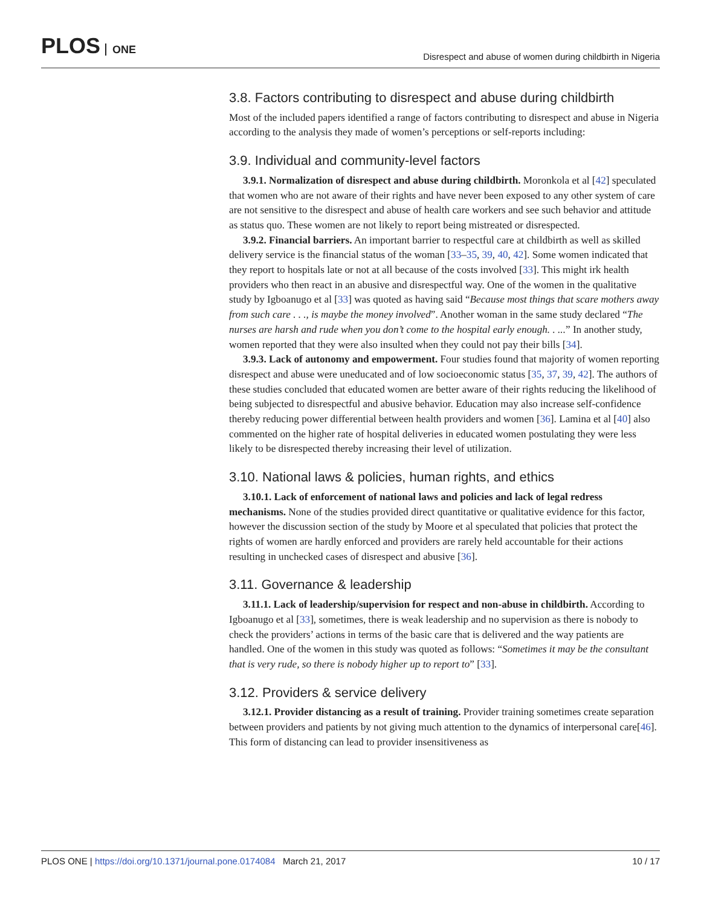PLOS ONE
Disrespect and abuse of women during childbirth in Nigeria
3.8. Factors contributing to disrespect and abuse during childbirth
Most of the included papers identified a range of factors contributing to disrespect and abuse in Nigeria according to the analysis they made of women’s perceptions or self-reports including:
3.9. Individual and community-level factors
3.9.1. Normalization of disrespect and abuse during childbirth. Moronkola et al [42] speculated that women who are not aware of their rights and have never been exposed to any other system of care are not sensitive to the disrespect and abuse of health care workers and see such behavior and attitude as status quo. These women are not likely to report being mistreated or disrespected.
3.9.2. Financial barriers. An important barrier to respectful care at childbirth as well as skilled delivery service is the financial status of the woman [33–35, 39, 40, 42]. Some women indicated that they report to hospitals late or not at all because of the costs involved [33]. This might irk health providers who then react in an abusive and disrespectful way. One of the women in the qualitative study by Igboanugo et al [33] was quoted as having said “Because most things that scare mothers away from such care . . ., is maybe the money involved”. Another woman in the same study declared “The nurses are harsh and rude when you don’t come to the hospital early enough. . ...” In another study, women reported that they were also insulted when they could not pay their bills [34].
3.9.3. Lack of autonomy and empowerment. Four studies found that majority of women reporting disrespect and abuse were uneducated and of low socioeconomic status [35, 37, 39, 42]. The authors of these studies concluded that educated women are better aware of their rights reducing the likelihood of being subjected to disrespectful and abusive behavior. Education may also increase self-confidence thereby reducing power differential between health providers and women [36]. Lamina et al [40] also commented on the higher rate of hospital deliveries in educated women postulating they were less likely to be disrespected thereby increasing their level of utilization.
3.10. National laws & policies, human rights, and ethics
3.10.1. Lack of enforcement of national laws and policies and lack of legal redress mechanisms. None of the studies provided direct quantitative or qualitative evidence for this factor, however the discussion section of the study by Moore et al speculated that policies that protect the rights of women are hardly enforced and providers are rarely held accountable for their actions resulting in unchecked cases of disrespect and abusive [36].
3.11. Governance & leadership
3.11.1. Lack of leadership/supervision for respect and non-abuse in childbirth. According to Igboanugo et al [33], sometimes, there is weak leadership and no supervision as there is nobody to check the providers’ actions in terms of the basic care that is delivered and the way patients are handled. One of the women in this study was quoted as follows: “Sometimes it may be the consultant that is very rude, so there is nobody higher up to report to” [33].
3.12. Providers & service delivery
3.12.1. Provider distancing as a result of training. Provider training sometimes create separation between providers and patients by not giving much attention to the dynamics of interpersonal care[46]. This form of distancing can lead to provider insensitiveness as
PLOS ONE | https://doi.org/10.1371/journal.pone.0174084 March 21, 2017
10 / 17